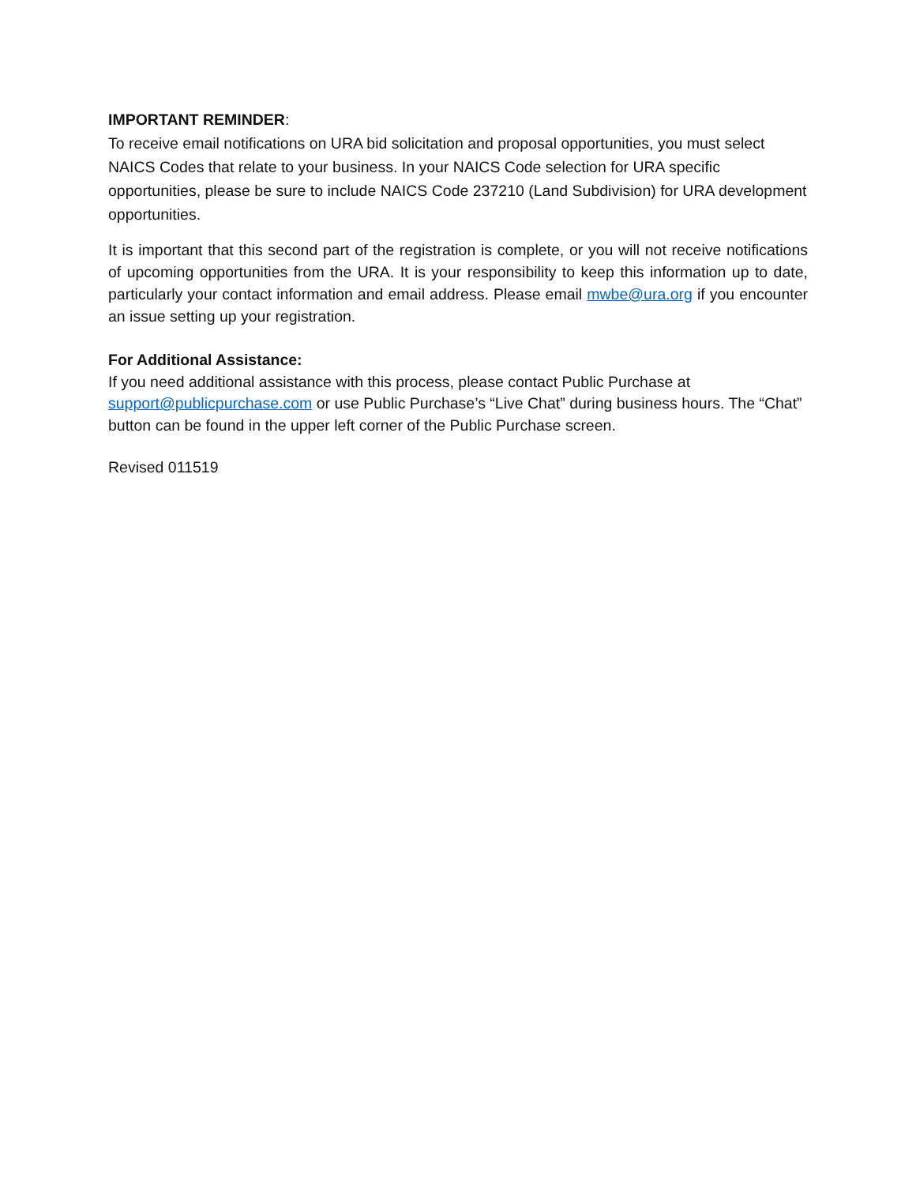IMPORTANT REMINDER:
To receive email notifications on URA bid solicitation and proposal opportunities, you must select NAICS Codes that relate to your business. In your NAICS Code selection for URA specific opportunities, please be sure to include NAICS Code 237210 (Land Subdivision) for URA development opportunities.
It is important that this second part of the registration is complete, or you will not receive notifications of upcoming opportunities from the URA. It is your responsibility to keep this information up to date, particularly your contact information and email address. Please email mwbe@ura.org if you encounter an issue setting up your registration.
For Additional Assistance:
If you need additional assistance with this process, please contact Public Purchase at support@publicpurchase.com or use Public Purchase’s “Live Chat” during business hours. The “Chat” button can be found in the upper left corner of the Public Purchase screen.
Revised 011519